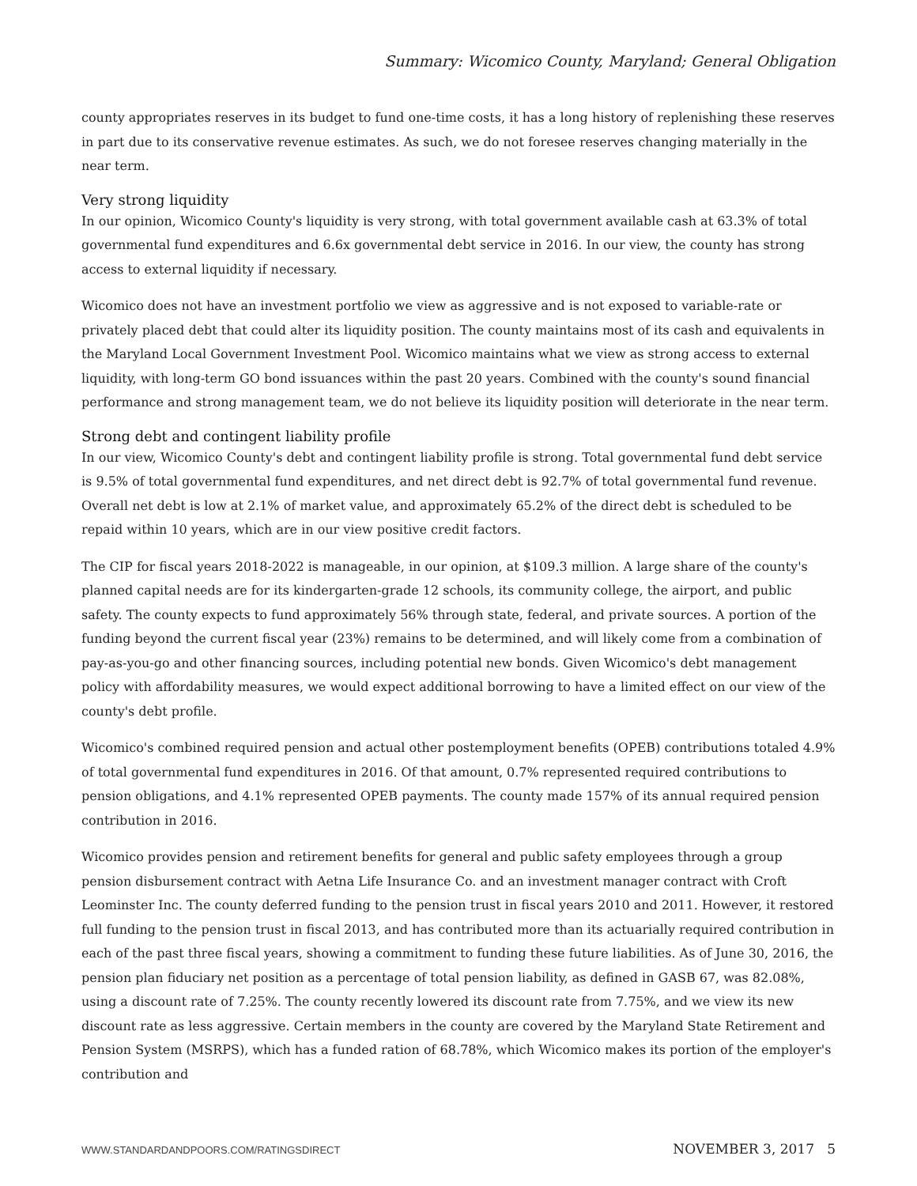Summary: Wicomico County, Maryland; General Obligation
county appropriates reserves in its budget to fund one-time costs, it has a long history of replenishing these reserves in part due to its conservative revenue estimates. As such, we do not foresee reserves changing materially in the near term.
Very strong liquidity
In our opinion, Wicomico County's liquidity is very strong, with total government available cash at 63.3% of total governmental fund expenditures and 6.6x governmental debt service in 2016. In our view, the county has strong access to external liquidity if necessary.
Wicomico does not have an investment portfolio we view as aggressive and is not exposed to variable-rate or privately placed debt that could alter its liquidity position. The county maintains most of its cash and equivalents in the Maryland Local Government Investment Pool. Wicomico maintains what we view as strong access to external liquidity, with long-term GO bond issuances within the past 20 years. Combined with the county's sound financial performance and strong management team, we do not believe its liquidity position will deteriorate in the near term.
Strong debt and contingent liability profile
In our view, Wicomico County's debt and contingent liability profile is strong. Total governmental fund debt service is 9.5% of total governmental fund expenditures, and net direct debt is 92.7% of total governmental fund revenue. Overall net debt is low at 2.1% of market value, and approximately 65.2% of the direct debt is scheduled to be repaid within 10 years, which are in our view positive credit factors.
The CIP for fiscal years 2018-2022 is manageable, in our opinion, at $109.3 million. A large share of the county's planned capital needs are for its kindergarten-grade 12 schools, its community college, the airport, and public safety. The county expects to fund approximately 56% through state, federal, and private sources. A portion of the funding beyond the current fiscal year (23%) remains to be determined, and will likely come from a combination of pay-as-you-go and other financing sources, including potential new bonds. Given Wicomico's debt management policy with affordability measures, we would expect additional borrowing to have a limited effect on our view of the county's debt profile.
Wicomico's combined required pension and actual other postemployment benefits (OPEB) contributions totaled 4.9% of total governmental fund expenditures in 2016. Of that amount, 0.7% represented required contributions to pension obligations, and 4.1% represented OPEB payments. The county made 157% of its annual required pension contribution in 2016.
Wicomico provides pension and retirement benefits for general and public safety employees through a group pension disbursement contract with Aetna Life Insurance Co. and an investment manager contract with Croft Leominster Inc. The county deferred funding to the pension trust in fiscal years 2010 and 2011. However, it restored full funding to the pension trust in fiscal 2013, and has contributed more than its actuarially required contribution in each of the past three fiscal years, showing a commitment to funding these future liabilities. As of June 30, 2016, the pension plan fiduciary net position as a percentage of total pension liability, as defined in GASB 67, was 82.08%, using a discount rate of 7.25%. The county recently lowered its discount rate from 7.75%, and we view its new discount rate as less aggressive. Certain members in the county are covered by the Maryland State Retirement and Pension System (MSRPS), which has a funded ration of 68.78%, which Wicomico makes its portion of the employer's contribution and
WWW.STANDARDANDPOORS.COM/RATINGSDIRECT NOVEMBER 3, 2017 5